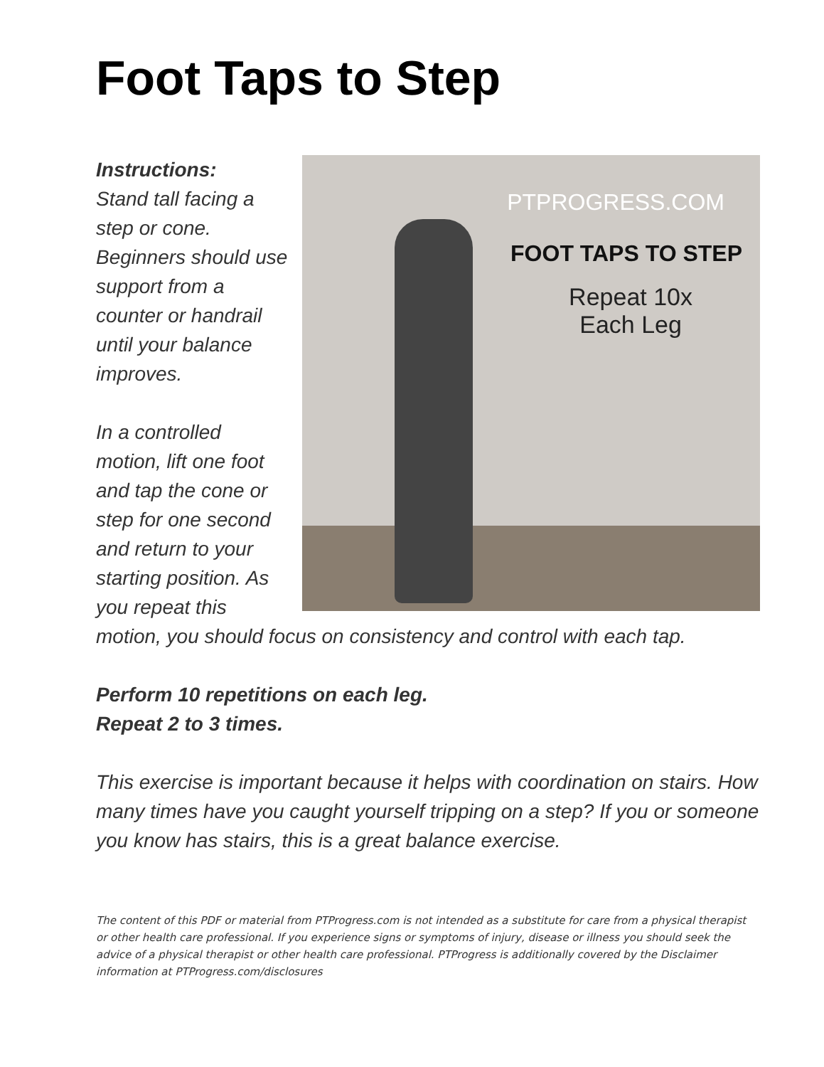Foot Taps to Step
PTPROGRESS.COM
FOOT TAPS TO STEP
Repeat 10x
Each Leg
Instructions:
Stand tall facing a step or cone. Beginners should use support from a counter or handrail until your balance improves.
In a controlled motion, lift one foot and tap the cone or step for one second and return to your starting position. As you repeat this motion, you should focus on consistency and control with each tap.
Perform 10 repetitions on each leg.
Repeat 2 to 3 times.
This exercise is important because it helps with coordination on stairs. How many times have you caught yourself tripping on a step? If you or someone you know has stairs, this is a great balance exercise.
The content of this PDF or material from PTProgress.com is not intended as a substitute for care from a physical therapist or other health care professional. If you experience signs or symptoms of injury, disease or illness you should seek the advice of a physical therapist or other health care professional. PTProgress is additionally covered by the Disclaimer information at PTProgress.com/disclosures